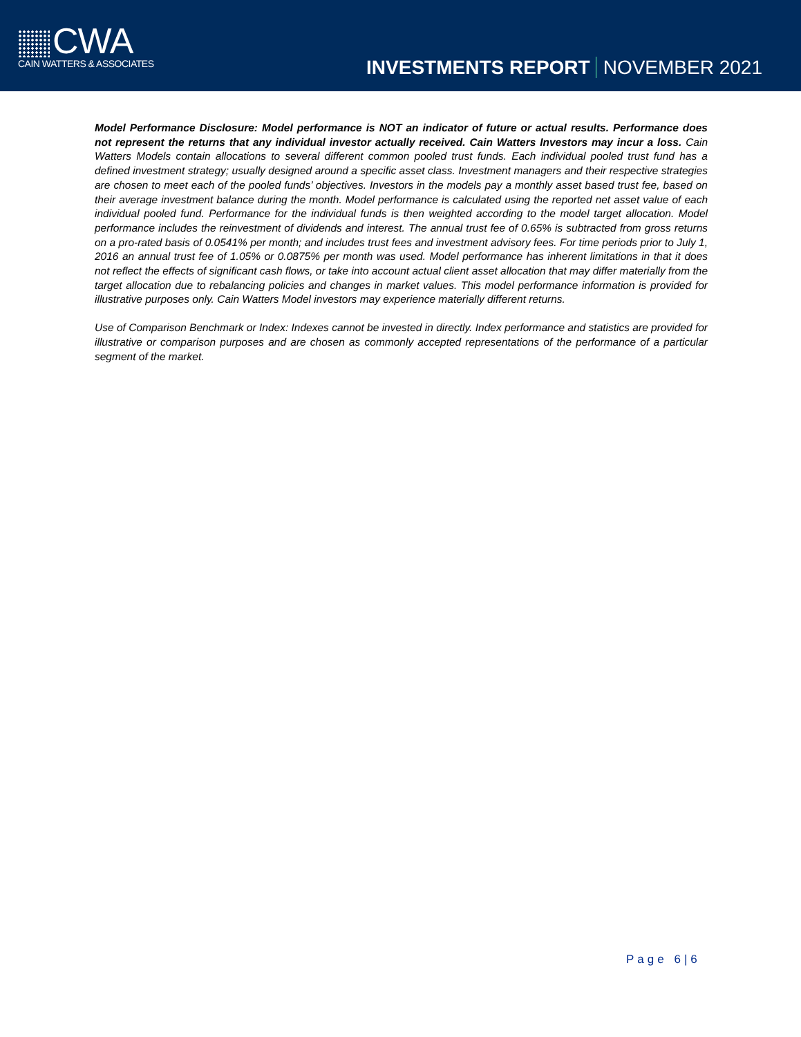CWA
CAIN WATTERS & ASSOCIATES
INVESTMENTS REPORT NOVEMBER 2021
Model Performance Disclosure: Model performance is NOT an indicator of future or actual results. Performance does not represent the returns that any individual investor actually received. Cain Watters Investors may incur a loss. Cain Watters Models contain allocations to several different common pooled trust funds. Each individual pooled trust fund has a defined investment strategy; usually designed around a specific asset class. Investment managers and their respective strategies are chosen to meet each of the pooled funds’ objectives. Investors in the models pay a monthly asset based trust fee, based on their average investment balance during the month. Model performance is calculated using the reported net asset value of each individual pooled fund. Performance for the individual funds is then weighted according to the model target allocation. Model performance includes the reinvestment of dividends and interest. The annual trust fee of 0.65% is subtracted from gross returns on a pro-rated basis of 0.0541% per month; and includes trust fees and investment advisory fees. For time periods prior to July 1, 2016 an annual trust fee of 1.05% or 0.0875% per month was used. Model performance has inherent limitations in that it does not reflect the effects of significant cash flows, or take into account actual client asset allocation that may differ materially from the target allocation due to rebalancing policies and changes in market values. This model performance information is provided for illustrative purposes only. Cain Watters Model investors may experience materially different returns.
Use of Comparison Benchmark or Index: Indexes cannot be invested in directly. Index performance and statistics are provided for illustrative or comparison purposes and are chosen as commonly accepted representations of the performance of a particular segment of the market.
Page 6|6